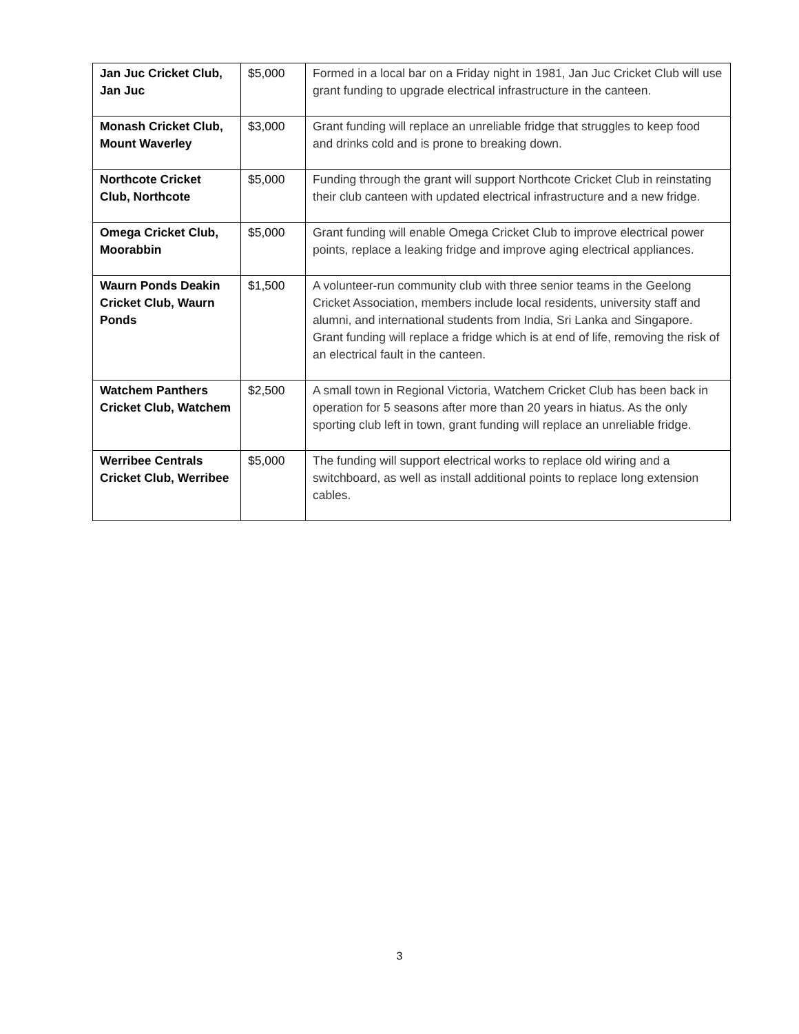| Jan Juc Cricket Club, Jan Juc | $5,000 | Formed in a local bar on a Friday night in 1981, Jan Juc Cricket Club will use grant funding to upgrade electrical infrastructure in the canteen. |
| Monash Cricket Club, Mount Waverley | $3,000 | Grant funding will replace an unreliable fridge that struggles to keep food and drinks cold and is prone to breaking down. |
| Northcote Cricket Club, Northcote | $5,000 | Funding through the grant will support Northcote Cricket Club in reinstating their club canteen with updated electrical infrastructure and a new fridge. |
| Omega Cricket Club, Moorabbin | $5,000 | Grant funding will enable Omega Cricket Club to improve electrical power points, replace a leaking fridge and improve aging electrical appliances. |
| Waurn Ponds Deakin Cricket Club, Waurn Ponds | $1,500 | A volunteer-run community club with three senior teams in the Geelong Cricket Association, members include local residents, university staff and alumni, and international students from India, Sri Lanka and Singapore. Grant funding will replace a fridge which is at end of life, removing the risk of an electrical fault in the canteen. |
| Watchem Panthers Cricket Club, Watchem | $2,500 | A small town in Regional Victoria, Watchem Cricket Club has been back in operation for 5 seasons after more than 20 years in hiatus. As the only sporting club left in town, grant funding will replace an unreliable fridge. |
| Werribee Centrals Cricket Club, Werribee | $5,000 | The funding will support electrical works to replace old wiring and a switchboard, as well as install additional points to replace long extension cables. |
3